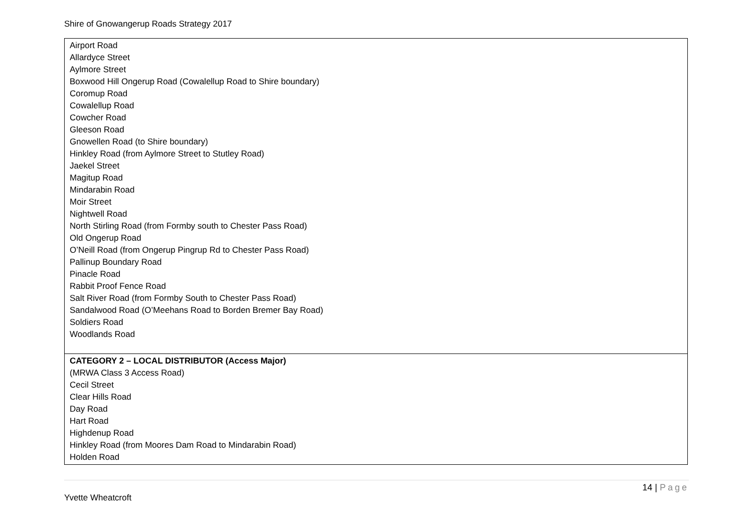Shire of Gnowangerup Roads Strategy 2017
| Airport Road Allardyce Street Aylmore Street Boxwood Hill Ongerup Road (Cowalellup Road to Shire boundary) Coromup Road Cowalellup Road Cowcher Road Gleeson Road Gnowellen Road (to Shire boundary) Hinkley Road (from Aylmore Street to Stutley Road) Jaekel Street Magitup Road Mindarabin Road Moir Street Nightwell Road North Stirling Road (from Formby south to Chester Pass Road) Old Ongerup Road O’Neill Road (from Ongerup Pingrup Rd to Chester Pass Road) Pallinup Boundary Road Pinacle Road Rabbit Proof Fence Road Salt River Road (from Formby South to Chester Pass Road) Sandalwood Road (O’Meehans Road to Borden Bremer Bay Road) Soldiers Road Woodlands Road |
| CATEGORY 2 – LOCAL DISTRIBUTOR (Access Major) (MRWA Class 3 Access Road) Cecil Street Clear Hills Road Day Road Hart Road Highdenup Road Hinkley Road (from Moores Dam Road to Mindarabin Road) Holden Road |
14 | Page
Yvette Wheatcroft